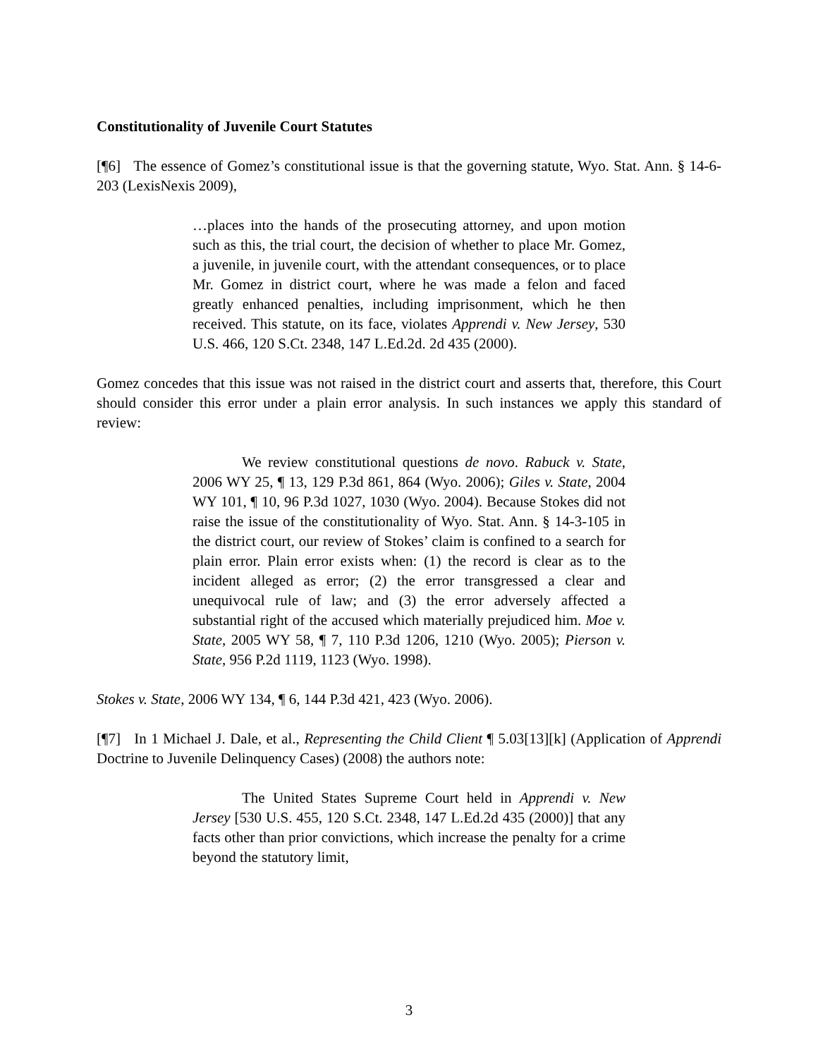Constitutionality of Juvenile Court Statutes
[¶6] The essence of Gomez’s constitutional issue is that the governing statute, Wyo. Stat. Ann. § 14-6-203 (LexisNexis 2009),
…places into the hands of the prosecuting attorney, and upon motion such as this, the trial court, the decision of whether to place Mr. Gomez, a juvenile, in juvenile court, with the attendant consequences, or to place Mr. Gomez in district court, where he was made a felon and faced greatly enhanced penalties, including imprisonment, which he then received. This statute, on its face, violates Apprendi v. New Jersey, 530 U.S. 466, 120 S.Ct. 2348, 147 L.Ed.2d. 2d 435 (2000).
Gomez concedes that this issue was not raised in the district court and asserts that, therefore, this Court should consider this error under a plain error analysis. In such instances we apply this standard of review:
We review constitutional questions de novo. Rabuck v. State, 2006 WY 25, ¶ 13, 129 P.3d 861, 864 (Wyo. 2006); Giles v. State, 2004 WY 101, ¶ 10, 96 P.3d 1027, 1030 (Wyo. 2004). Because Stokes did not raise the issue of the constitutionality of Wyo. Stat. Ann. § 14-3-105 in the district court, our review of Stokes’ claim is confined to a search for plain error. Plain error exists when: (1) the record is clear as to the incident alleged as error; (2) the error transgressed a clear and unequivocal rule of law; and (3) the error adversely affected a substantial right of the accused which materially prejudiced him. Moe v. State, 2005 WY 58, ¶ 7, 110 P.3d 1206, 1210 (Wyo. 2005); Pierson v. State, 956 P.2d 1119, 1123 (Wyo. 1998).
Stokes v. State, 2006 WY 134, ¶ 6, 144 P.3d 421, 423 (Wyo. 2006).
[¶7] In 1 Michael J. Dale, et al., Representing the Child Client ¶ 5.03[13][k] (Application of Apprendi Doctrine to Juvenile Delinquency Cases) (2008) the authors note:
The United States Supreme Court held in Apprendi v. New Jersey [530 U.S. 455, 120 S.Ct. 2348, 147 L.Ed.2d 435 (2000)] that any facts other than prior convictions, which increase the penalty for a crime beyond the statutory limit,
3